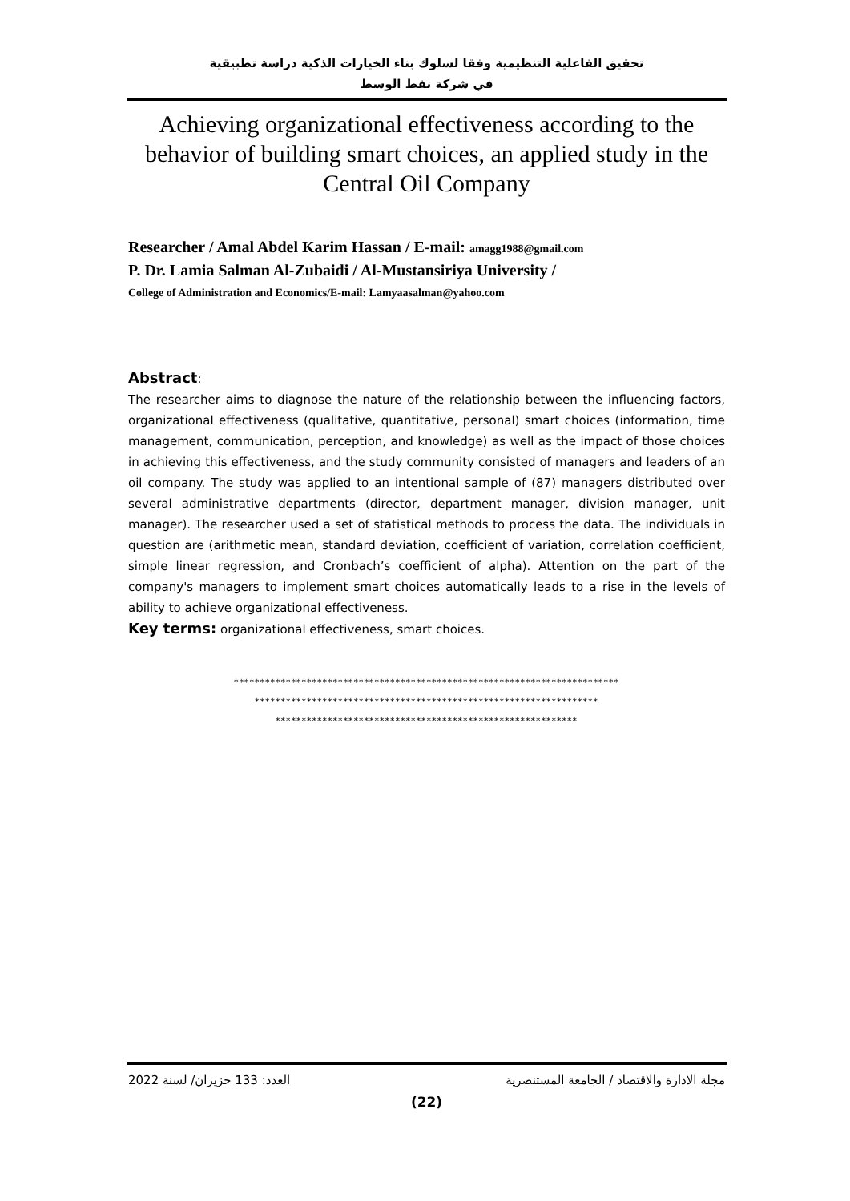تحقيق الفاعلية التنظيمية وفقا لسلوك بناء الخيارات الذكية دراسة تطبيقية
في شركة نفط الوسط
Achieving organizational effectiveness according to the behavior of building smart choices, an applied study in the Central Oil Company
Researcher / Amal Abdel Karim Hassan / E-mail: amagg1988@gmail.com
P. Dr. Lamia Salman Al-Zubaidi / Al-Mustansiriya University /
College of Administration and Economics/E-mail: Lamyaasalman@yahoo.com
Abstract:
The researcher aims to diagnose the nature of the relationship between the influencing factors, organizational effectiveness (qualitative, quantitative, personal) smart choices (information, time management, communication, perception, and knowledge) as well as the impact of those choices in achieving this effectiveness, and the study community consisted of managers and leaders of an oil company. The study was applied to an intentional sample of (87) managers distributed over several administrative departments (director, department manager, division manager, unit manager). The researcher used a set of statistical methods to process the data. The individuals in question are (arithmetic mean, standard deviation, coefficient of variation, correlation coefficient, simple linear regression, and Cronbach’s coefficient of alpha). Attention on the part of the company's managers to implement smart choices automatically leads to a rise in the levels of ability to achieve organizational effectiveness.
Key terms: organizational effectiveness, smart choices.
**************************************************************************
******************************************************************
**********************************************************
2022 العدد: 133 حزيران/ لسنة مجلة الادارة والاقتصاد / الجامعة المستنصرية
(22)